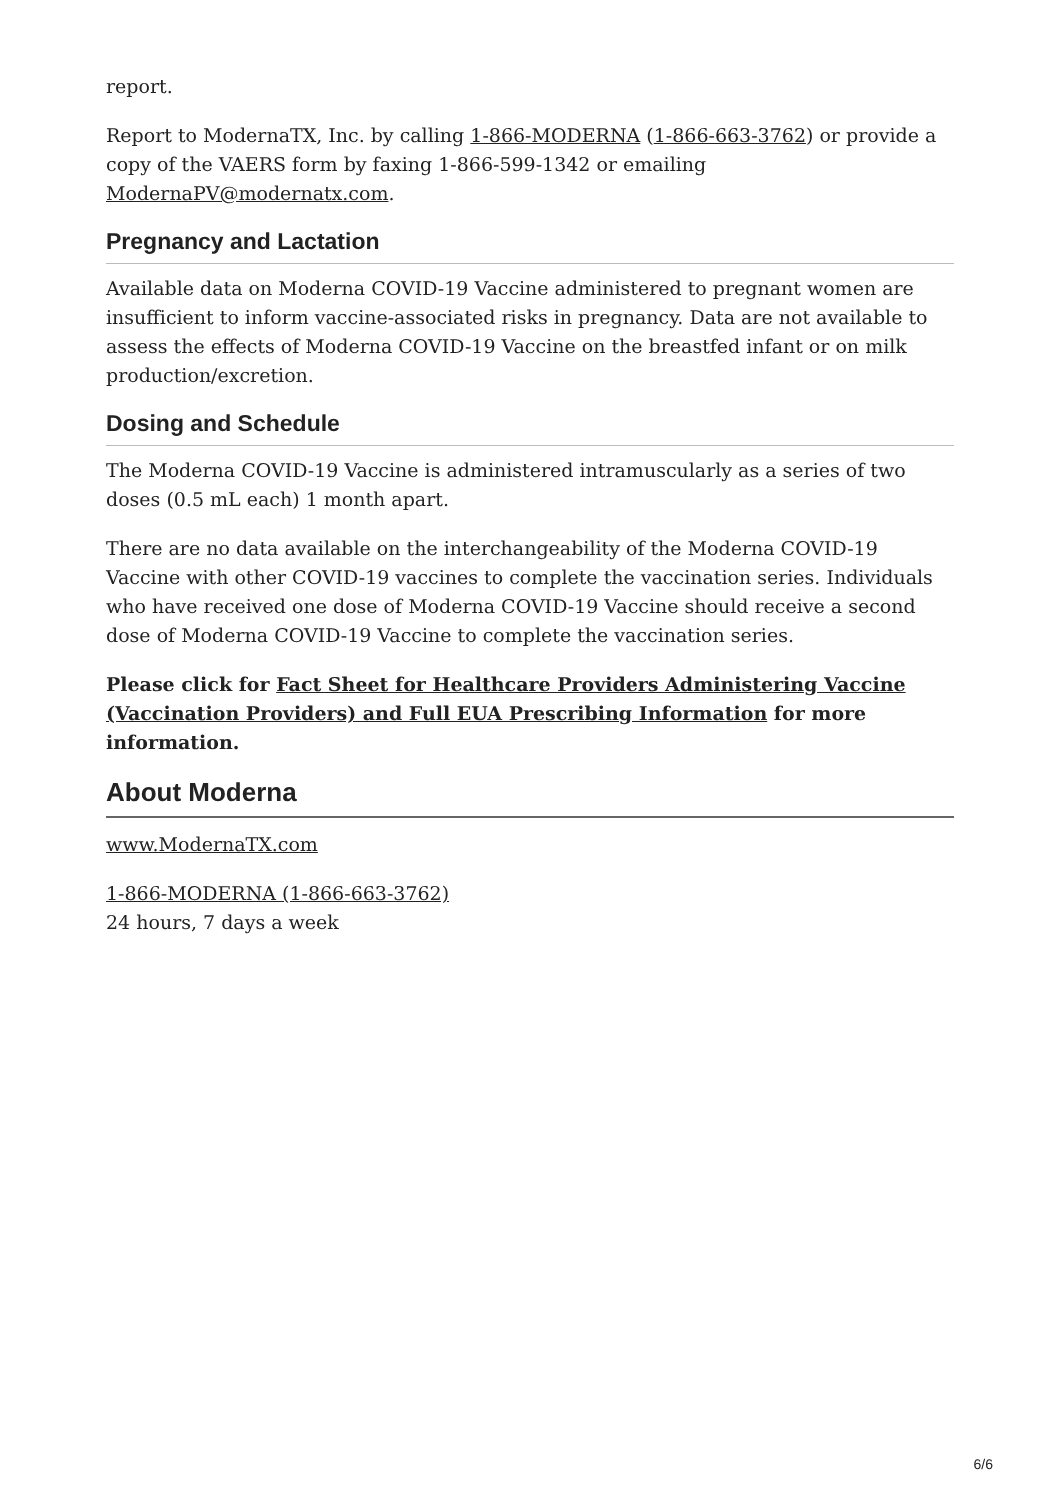report.
Report to ModernaTX, Inc. by calling 1-866-MODERNA (1-866-663-3762) or provide a copy of the VAERS form by faxing 1-866-599-1342 or emailing ModernaPV@modernatx.com.
Pregnancy and Lactation
Available data on Moderna COVID-19 Vaccine administered to pregnant women are insufficient to inform vaccine-associated risks in pregnancy. Data are not available to assess the effects of Moderna COVID-19 Vaccine on the breastfed infant or on milk production/excretion.
Dosing and Schedule
The Moderna COVID-19 Vaccine is administered intramuscularly as a series of two doses (0.5 mL each) 1 month apart.
There are no data available on the interchangeability of the Moderna COVID-19 Vaccine with other COVID-19 vaccines to complete the vaccination series. Individuals who have received one dose of Moderna COVID-19 Vaccine should receive a second dose of Moderna COVID-19 Vaccine to complete the vaccination series.
Please click for Fact Sheet for Healthcare Providers Administering Vaccine (Vaccination Providers) and Full EUA Prescribing Information for more information.
About Moderna
www.ModernaTX.com
1-866-MODERNA (1-866-663-3762)
24 hours, 7 days a week
6/6